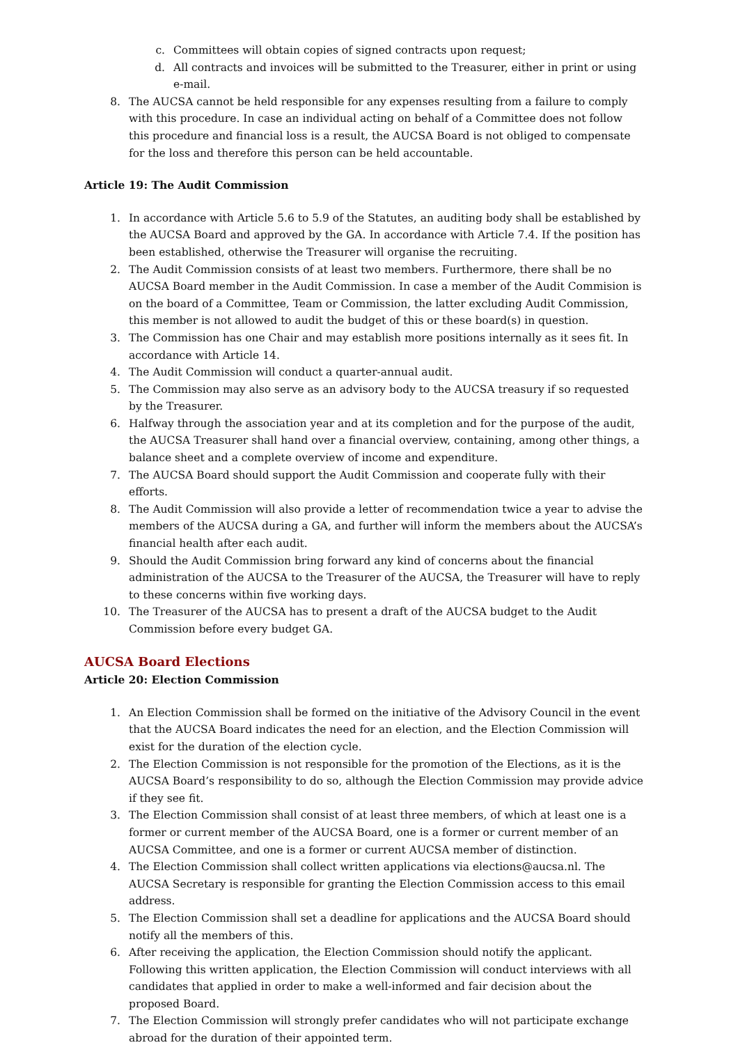c. Committees will obtain copies of signed contracts upon request;
d. All contracts and invoices will be submitted to the Treasurer, either in print or using e-mail.
8. The AUCSA cannot be held responsible for any expenses resulting from a failure to comply with this procedure. In case an individual acting on behalf of a Committee does not follow this procedure and financial loss is a result, the AUCSA Board is not obliged to compensate for the loss and therefore this person can be held accountable.
Article 19: The Audit Commission
1. In accordance with Article 5.6 to 5.9 of the Statutes, an auditing body shall be established by the AUCSA Board and approved by the GA. In accordance with Article 7.4. If the position has been established, otherwise the Treasurer will organise the recruiting.
2. The Audit Commission consists of at least two members. Furthermore, there shall be no AUCSA Board member in the Audit Commission. In case a member of the Audit Commision is on the board of a Committee, Team or Commission, the latter excluding Audit Commission, this member is not allowed to audit the budget of this or these board(s) in question.
3. The Commission has one Chair and may establish more positions internally as it sees fit. In accordance with Article 14.
4. The Audit Commission will conduct a quarter-annual audit.
5. The Commission may also serve as an advisory body to the AUCSA treasury if so requested by the Treasurer.
6. Halfway through the association year and at its completion and for the purpose of the audit, the AUCSA Treasurer shall hand over a financial overview, containing, among other things, a balance sheet and a complete overview of income and expenditure.
7. The AUCSA Board should support the Audit Commission and cooperate fully with their efforts.
8. The Audit Commission will also provide a letter of recommendation twice a year to advise the members of the AUCSA during a GA, and further will inform the members about the AUCSA’s financial health after each audit.
9. Should the Audit Commission bring forward any kind of concerns about the financial administration of the AUCSA to the Treasurer of the AUCSA, the Treasurer will have to reply to these concerns within five working days.
10. The Treasurer of the AUCSA has to present a draft of the AUCSA budget to the Audit Commission before every budget GA.
AUCSA Board Elections
Article 20: Election Commission
1. An Election Commission shall be formed on the initiative of the Advisory Council in the event that the AUCSA Board indicates the need for an election, and the Election Commission will exist for the duration of the election cycle.
2. The Election Commission is not responsible for the promotion of the Elections, as it is the AUCSA Board’s responsibility to do so, although the Election Commission may provide advice if they see fit.
3. The Election Commission shall consist of at least three members, of which at least one is a former or current member of the AUCSA Board, one is a former or current member of an AUCSA Committee, and one is a former or current AUCSA member of distinction.
4. The Election Commission shall collect written applications via elections@aucsa.nl. The AUCSA Secretary is responsible for granting the Election Commission access to this email address.
5. The Election Commission shall set a deadline for applications and the AUCSA Board should notify all the members of this.
6. After receiving the application, the Election Commission should notify the applicant. Following this written application, the Election Commission will conduct interviews with all candidates that applied in order to make a well-informed and fair decision about the proposed Board.
7. The Election Commission will strongly prefer candidates who will not participate exchange abroad for the duration of their appointed term.